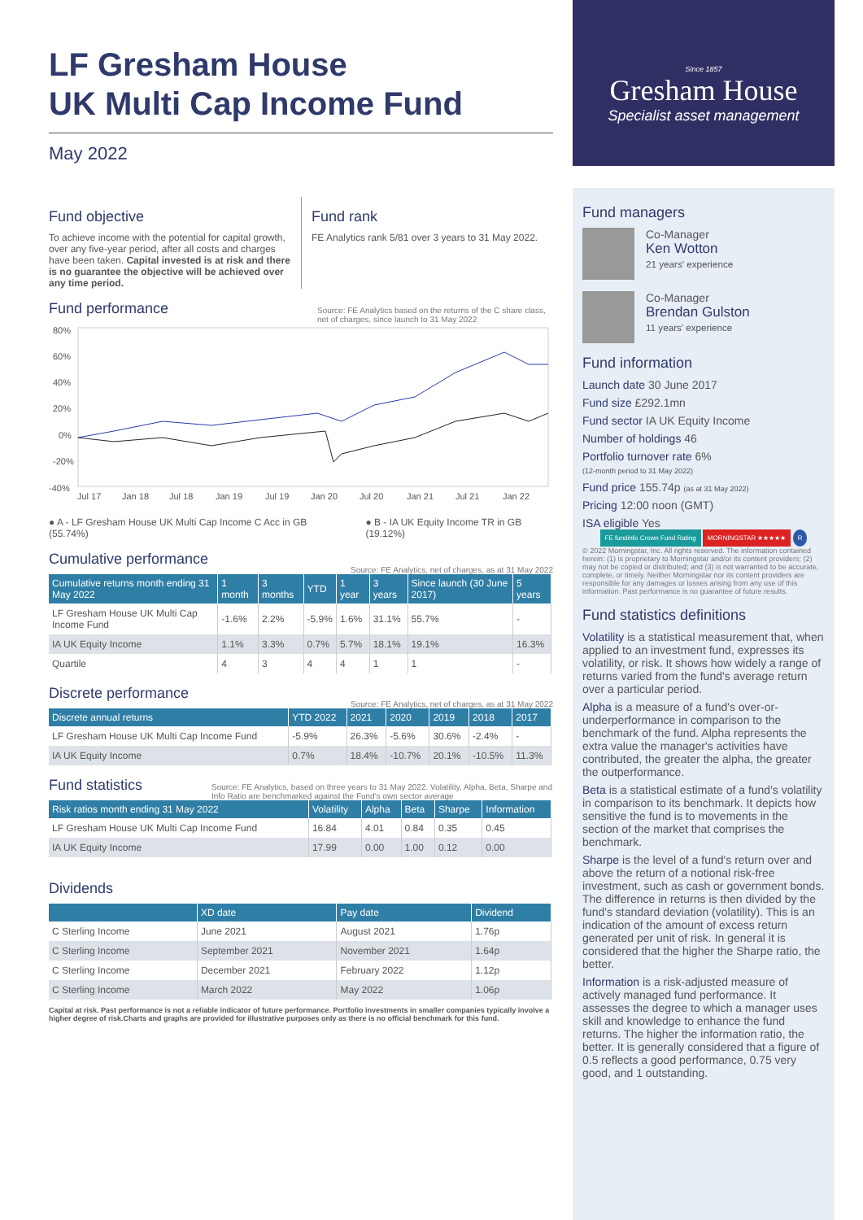LF Gresham House
UK Multi Cap Income Fund
May 2022
Fund objective
To achieve income with the potential for capital growth, over any five-year period, after all costs and charges have been taken. Capital invested is at risk and there is no guarantee the objective will be achieved over any time period.
Fund rank
FE Analytics rank 5/81 over 3 years to 31 May 2022.
Fund performance
Source: FE Analytics based on the returns of the C share class, net of charges, since launch to 31 May 2022
80%
60%
40%
20%
0%
-20%
-40%
Jul 17
Jan 18
Jul 18
Jan 19
Jul 19
Jan 20
Jul 20
Jan 21
Jul 21
Jan 22
● A - LF Gresham House UK Multi Cap Income C Acc in GB (55.74%) ● B - IA UK Equity Income TR in GB (19.12%)
Cumulative performance
Source: FE Analytics, net of charges, as at 31 May 2022
| Cumulative returns month ending 31 May 2022 | 1 month | 3 months | YTD | 1 year | 3 years | Since launch (30 June 2017) | 5 years |
| --- | --- | --- | --- | --- | --- | --- | --- |
| LF Gresham House UK Multi Cap Income Fund | -1.6% | 2.2% | -5.9% | 1.6% | 31.1% | 55.7% | - |
| IA UK Equity Income | 1.1% | 3.3% | 0.7% | 5.7% | 18.1% | 19.1% | 16.3% |
| Quartile | 4 | 3 | 4 | 4 | 1 | 1 | - |
Discrete performance
Source: FE Analytics, net of charges, as at 31 May 2022
| Discrete annual returns | YTD 2022 | 2021 | 2020 | 2019 | 2018 | 2017 |
| --- | --- | --- | --- | --- | --- | --- |
| LF Gresham House UK Multi Cap Income Fund | -5.9% | 26.3% | -5.6% | 30.6% | -2.4% | - |
| IA UK Equity Income | 0.7% | 18.4% | -10.7% | 20.1% | -10.5% | 11.3% |
Fund statistics
Source: FE Analytics, based on three years to 31 May 2022. Volatility, Alpha, Beta, Sharpe and Info Ratio are benchmarked against the Fund's own sector average
| Risk ratios month ending 31 May 2022 | Volatility | Alpha | Beta | Sharpe | Information |
| --- | --- | --- | --- | --- | --- |
| LF Gresham House UK Multi Cap Income Fund | 16.84 | 4.01 | 0.84 | 0.35 | 0.45 |
| IA UK Equity Income | 17.99 | 0.00 | 1.00 | 0.12 | 0.00 |
Dividends
| | XD date | Pay date | Dividend |
| --- | --- | --- | --- |
| C Sterling Income | June 2021 | August 2021 | 1.76p |
| C Sterling Income | September 2021 | November 2021 | 1.64p |
| C Sterling Income | December 2021 | February 2022 | 1.12p |
| C Sterling Income | March 2022 | May 2022 | 1.06p |
Capital at risk. Past performance is not a reliable indicator of future performance. Portfolio investments in smaller companies typically involve a higher degree of risk.Charts and graphs are provided for illustrative purposes only as there is no official benchmark for this fund.
Since 1857
Gresham House
Specialist asset management
Fund managers
Co-Manager
Ken Wotton
21 years' experience
Co-Manager
Brendan Gulston
11 years' experience
Fund information
Launch date 30 June 2017
Fund size £292.1mn
Fund sector IA UK Equity Income
Number of holdings 46
Portfolio turnover rate 6%
(12-month period to 31 May 2022)
Fund price 155.74p (as at 31 May 2022)
Pricing 12:00 noon (GMT)
ISA eligible Yes
FE fundinfo Crown Fund Rating MORNINGSTAR ★★★★★ R
© 2022 Morningstar, Inc. All rights reserved. The information contained herein: (1) is proprietary to Morningstar and/or its content providers; (2) may not be copied or distributed; and (3) is not warranted to be accurate, complete, or timely. Neither Morningstar nor its content providers are responsible for any damages or losses arising from any use of this information. Past performance is no guarantee of future results.
Fund statistics definitions
Volatility is a statistical measurement that, when applied to an investment fund, expresses its volatility, or risk. It shows how widely a range of returns varied from the fund's average return over a particular period.
Alpha is a measure of a fund's over-or-underperformance in comparison to the benchmark of the fund. Alpha represents the extra value the manager's activities have contributed, the greater the alpha, the greater the outperformance.
Beta is a statistical estimate of a fund's volatility in comparison to its benchmark. It depicts how sensitive the fund is to movements in the section of the market that comprises the benchmark.
Sharpe is the level of a fund's return over and above the return of a notional risk-free investment, such as cash or government bonds. The difference in returns is then divided by the fund's standard deviation (volatility). This is an indication of the amount of excess return generated per unit of risk. In general it is considered that the higher the Sharpe ratio, the better.
Information is a risk-adjusted measure of actively managed fund performance. It assesses the degree to which a manager uses skill and knowledge to enhance the fund returns. The higher the information ratio, the better. It is generally considered that a figure of 0.5 reflects a good performance, 0.75 very good, and 1 outstanding.